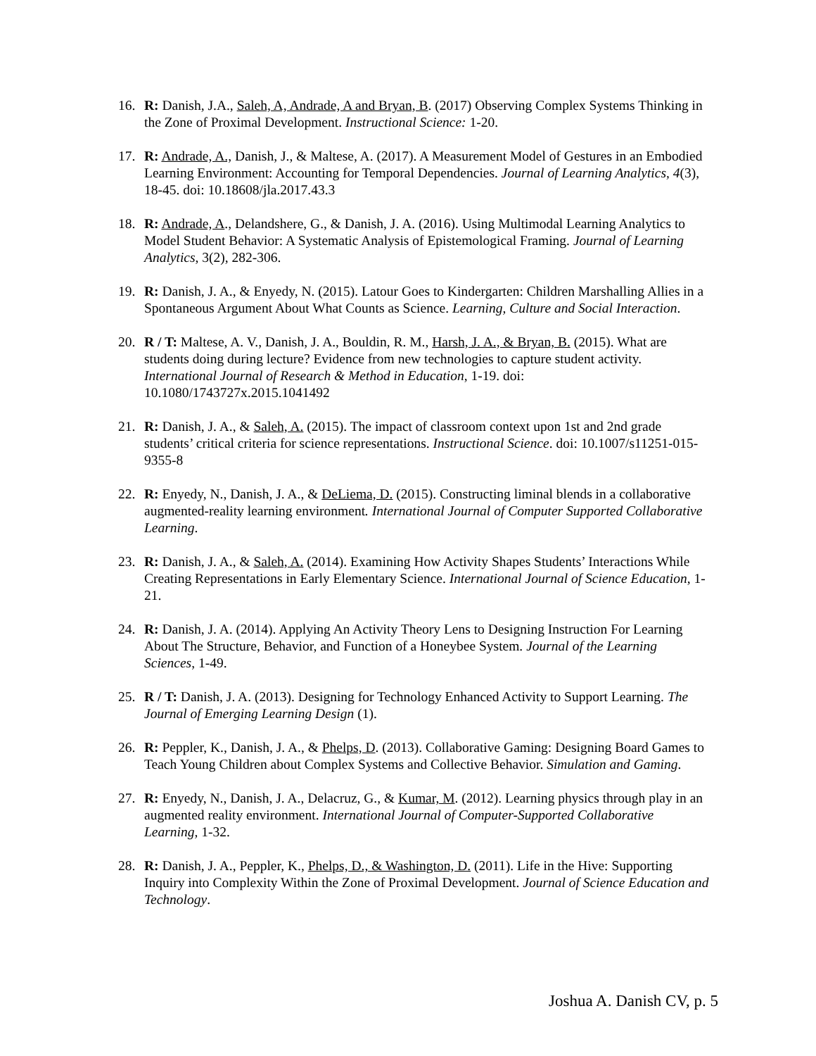16. R: Danish, J.A., Saleh, A, Andrade, A and Bryan, B. (2017) Observing Complex Systems Thinking in the Zone of Proximal Development. Instructional Science: 1-20.
17. R: Andrade, A., Danish, J., & Maltese, A. (2017). A Measurement Model of Gestures in an Embodied Learning Environment: Accounting for Temporal Dependencies. Journal of Learning Analytics, 4(3), 18-45. doi: 10.18608/jla.2017.43.3
18. R: Andrade, A., Delandshere, G., & Danish, J. A. (2016). Using Multimodal Learning Analytics to Model Student Behavior: A Systematic Analysis of Epistemological Framing. Journal of Learning Analytics, 3(2), 282-306.
19. R: Danish, J. A., & Enyedy, N. (2015). Latour Goes to Kindergarten: Children Marshalling Allies in a Spontaneous Argument About What Counts as Science. Learning, Culture and Social Interaction.
20. R / T: Maltese, A. V., Danish, J. A., Bouldin, R. M., Harsh, J. A., & Bryan, B. (2015). What are students doing during lecture? Evidence from new technologies to capture student activity. International Journal of Research & Method in Education, 1-19. doi: 10.1080/1743727x.2015.1041492
21. R: Danish, J. A., & Saleh, A. (2015). The impact of classroom context upon 1st and 2nd grade students’ critical criteria for science representations. Instructional Science. doi: 10.1007/s11251-015-9355-8
22. R: Enyedy, N., Danish, J. A., & DeLiema, D. (2015). Constructing liminal blends in a collaborative augmented-reality learning environment. International Journal of Computer Supported Collaborative Learning.
23. R: Danish, J. A., & Saleh, A. (2014). Examining How Activity Shapes Students’ Interactions While Creating Representations in Early Elementary Science. International Journal of Science Education, 1-21.
24. R: Danish, J. A. (2014). Applying An Activity Theory Lens to Designing Instruction For Learning About The Structure, Behavior, and Function of a Honeybee System. Journal of the Learning Sciences, 1-49.
25. R / T: Danish, J. A. (2013). Designing for Technology Enhanced Activity to Support Learning. The Journal of Emerging Learning Design (1).
26. R: Peppler, K., Danish, J. A., & Phelps, D. (2013). Collaborative Gaming: Designing Board Games to Teach Young Children about Complex Systems and Collective Behavior. Simulation and Gaming.
27. R: Enyedy, N., Danish, J. A., Delacruz, G., & Kumar, M. (2012). Learning physics through play in an augmented reality environment. International Journal of Computer-Supported Collaborative Learning, 1-32.
28. R: Danish, J. A., Peppler, K., Phelps, D., & Washington, D. (2011). Life in the Hive: Supporting Inquiry into Complexity Within the Zone of Proximal Development. Journal of Science Education and Technology.
Joshua A. Danish CV, p. 5